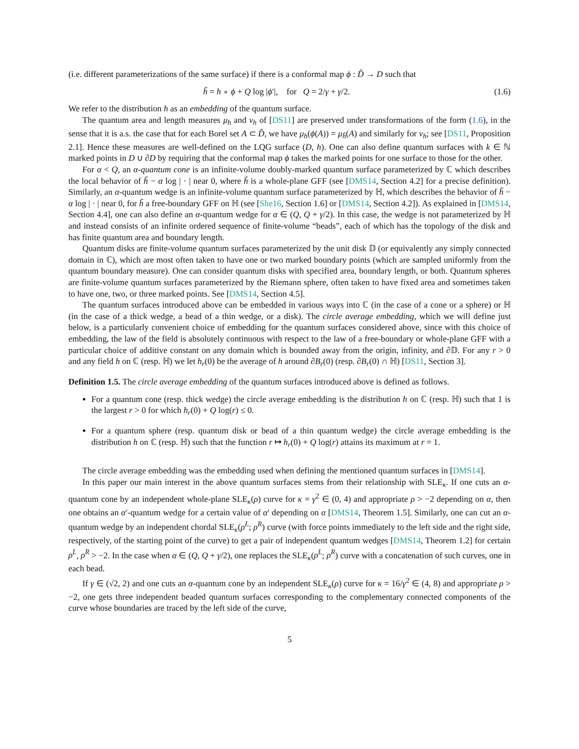(i.e. different parameterizations of the same surface) if there is a conformal map ϕ : D̃ → D such that
h̃ = h ∘ ϕ + Q log |ϕ′|, for Q = 2/γ + γ/2. (1.6)
We refer to the distribution h as an embedding of the quantum surface.
The quantum area and length measures μ<sub>h</sub> and ν<sub>h</sub> of [DS11] are preserved under transformations of the form (1.6), in the sense that it is a.s. the case that for each Borel set A ⊂ D̃, we have μ<sub>h</sub>(ϕ(A)) = μ<sub>h̃</sub>(A) and similarly for ν<sub>h</sub>; see [DS11, Proposition 2.1]. Hence these measures are well-defined on the LQG surface (D, h). One can also define quantum surfaces with k ∈ ℕ marked points in D ∪ ∂D by requiring that the conformal map ϕ takes the marked points for one surface to those for the other.
For α < Q, an α-quantum cone is an infinite-volume doubly-marked quantum surface parameterized by ℂ which describes the local behavior of h̃ − α log | · | near 0, where h̃ is a whole-plane GFF (see [DMS14, Section 4.2] for a precise definition). Similarly, an α-quantum wedge is an infinite-volume quantum surface parameterized by ℍ, which describes the behavior of h̃ − α log | · | near 0, for h̃ a free-boundary GFF on ℍ (see [She16, Section 1.6] or [DMS14, Section 4.2]). As explained in [DMS14, Section 4.4], one can also define an α-quantum wedge for α ∈ (Q, Q + γ/2). In this case, the wedge is not parameterized by ℍ and instead consists of an infinite ordered sequence of finite-volume “beads”, each of which has the topology of the disk and has finite quantum area and boundary length.
Quantum disks are finite-volume quantum surfaces parameterized by the unit disk 𝔻 (or equivalently any simply connected domain in ℂ), which are most often taken to have one or two marked boundary points (which are sampled uniformly from the quantum boundary measure). One can consider quantum disks with specified area, boundary length, or both. Quantum spheres are finite-volume quantum surfaces parameterized by the Riemann sphere, often taken to have fixed area and sometimes taken to have one, two, or three marked points. See [DMS14, Section 4.5].
The quantum surfaces introduced above can be embedded in various ways into ℂ (in the case of a cone or a sphere) or ℍ (in the case of a thick wedge, a bead of a thin wedge, or a disk). The circle average embedding, which we will define just below, is a particularly convenient choice of embedding for the quantum surfaces considered above, since with this choice of embedding, the law of the field is absolutely continuous with respect to the law of a free-boundary or whole-plane GFF with a particular choice of additive constant on any domain which is bounded away from the origin, infinity, and ∂𝔻. For any r > 0 and any field h on ℂ (resp. ℍ) we let h<sub>r</sub>(0) be the average of h around ∂B<sub>r</sub>(0) (resp. ∂B<sub>r</sub>(0) ∩ ℍ) [DS11, Section 3].
Definition 1.5. The circle average embedding of the quantum surfaces introduced above is defined as follows.
For a quantum cone (resp. thick wedge) the circle average embedding is the distribution h on ℂ (resp. ℍ) such that 1 is the largest r > 0 for which h<sub>r</sub>(0) + Q log(r) ≤ 0.
For a quantum sphere (resp. quantum disk or bead of a thin quantum wedge) the circle average embedding is the distribution h on ℂ (resp. ℍ) such that the function r ↦ h<sub>r</sub>(0) + Q log(r) attains its maximum at r = 1.
The circle average embedding was the embedding used when defining the mentioned quantum surfaces in [DMS14].
In this paper our main interest in the above quantum surfaces stems from their relationship with SLE<sub>κ</sub>. If one cuts an α-quantum cone by an independent whole-plane SLE<sub>κ</sub>(ρ) curve for κ = γ<sup>2</sup> ∈ (0, 4) and appropriate ρ > −2 depending on α, then one obtains an α′-quantum wedge for a certain value of α′ depending on α [DMS14, Theorem 1.5]. Similarly, one can cut an α-quantum wedge by an independent chordal SLE<sub>κ</sub>(ρ<sup>L</sup>; ρ<sup>R</sup>) curve (with force points immediately to the left side and the right side, respectively, of the starting point of the curve) to get a pair of independent quantum wedges [DMS14, Theorem 1.2] for certain ρ<sup>L</sup>, ρ<sup>R</sup> > −2. In the case when α ∈ (Q, Q + γ/2), one replaces the SLE<sub>κ</sub>(ρ<sup>L</sup>; ρ<sup>R</sup>) curve with a concatenation of such curves, one in each bead.
If γ ∈ (√2, 2) and one cuts an α-quantum cone by an independent SLE<sub>κ</sub>(ρ) curve for κ = 16/γ<sup>2</sup> ∈ (4, 8) and appropriate ρ > −2, one gets three independent beaded quantum surfaces corresponding to the complementary connected components of the curve whose boundaries are traced by the left side of the curve,
5